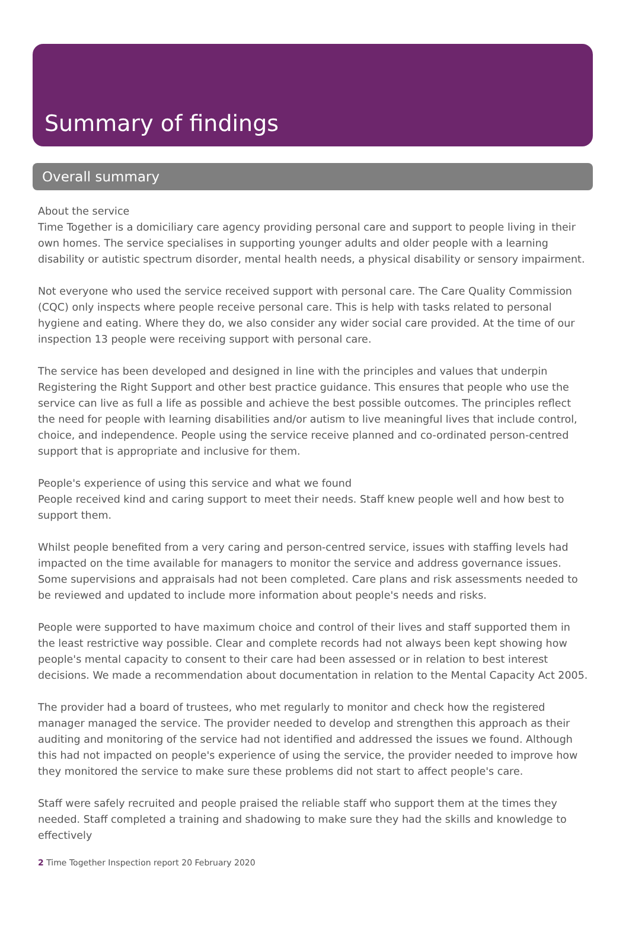Summary of findings
Overall summary
About the service
Time Together is a domiciliary care agency providing personal care and support to people living in their own homes. The service specialises in supporting younger adults and older people with a learning disability or autistic spectrum disorder, mental health needs, a physical disability or sensory impairment.
Not everyone who used the service received support with personal care. The Care Quality Commission (CQC) only inspects where people receive personal care. This is help with tasks related to personal hygiene and eating. Where they do, we also consider any wider social care provided. At the time of our inspection 13 people were receiving support with personal care.
The service has been developed and designed in line with the principles and values that underpin Registering the Right Support and other best practice guidance. This ensures that people who use the service can live as full a life as possible and achieve the best possible outcomes. The principles reflect the need for people with learning disabilities and/or autism to live meaningful lives that include control, choice, and independence. People using the service receive planned and co-ordinated person-centred support that is appropriate and inclusive for them.
People's experience of using this service and what we found
People received kind and caring support to meet their needs. Staff knew people well and how best to support them.
Whilst people benefited from a very caring and person-centred service, issues with staffing levels had impacted on the time available for managers to monitor the service and address governance issues. Some supervisions and appraisals had not been completed. Care plans and risk assessments needed to be reviewed and updated to include more information about people's needs and risks.
People were supported to have maximum choice and control of their lives and staff supported them in the least restrictive way possible. Clear and complete records had not always been kept showing how people's mental capacity to consent to their care had been assessed or in relation to best interest decisions. We made a recommendation about documentation in relation to the Mental Capacity Act 2005.
The provider had a board of trustees, who met regularly to monitor and check how the registered manager managed the service. The provider needed to develop and strengthen this approach as their auditing and monitoring of the service had not identified and addressed the issues we found. Although this had not impacted on people's experience of using the service, the provider needed to improve how they monitored the service to make sure these problems did not start to affect people's care.
Staff were safely recruited and people praised the reliable staff who support them at the times they needed. Staff completed a training and shadowing to make sure they had the skills and knowledge to effectively
2 Time Together Inspection report 20 February 2020